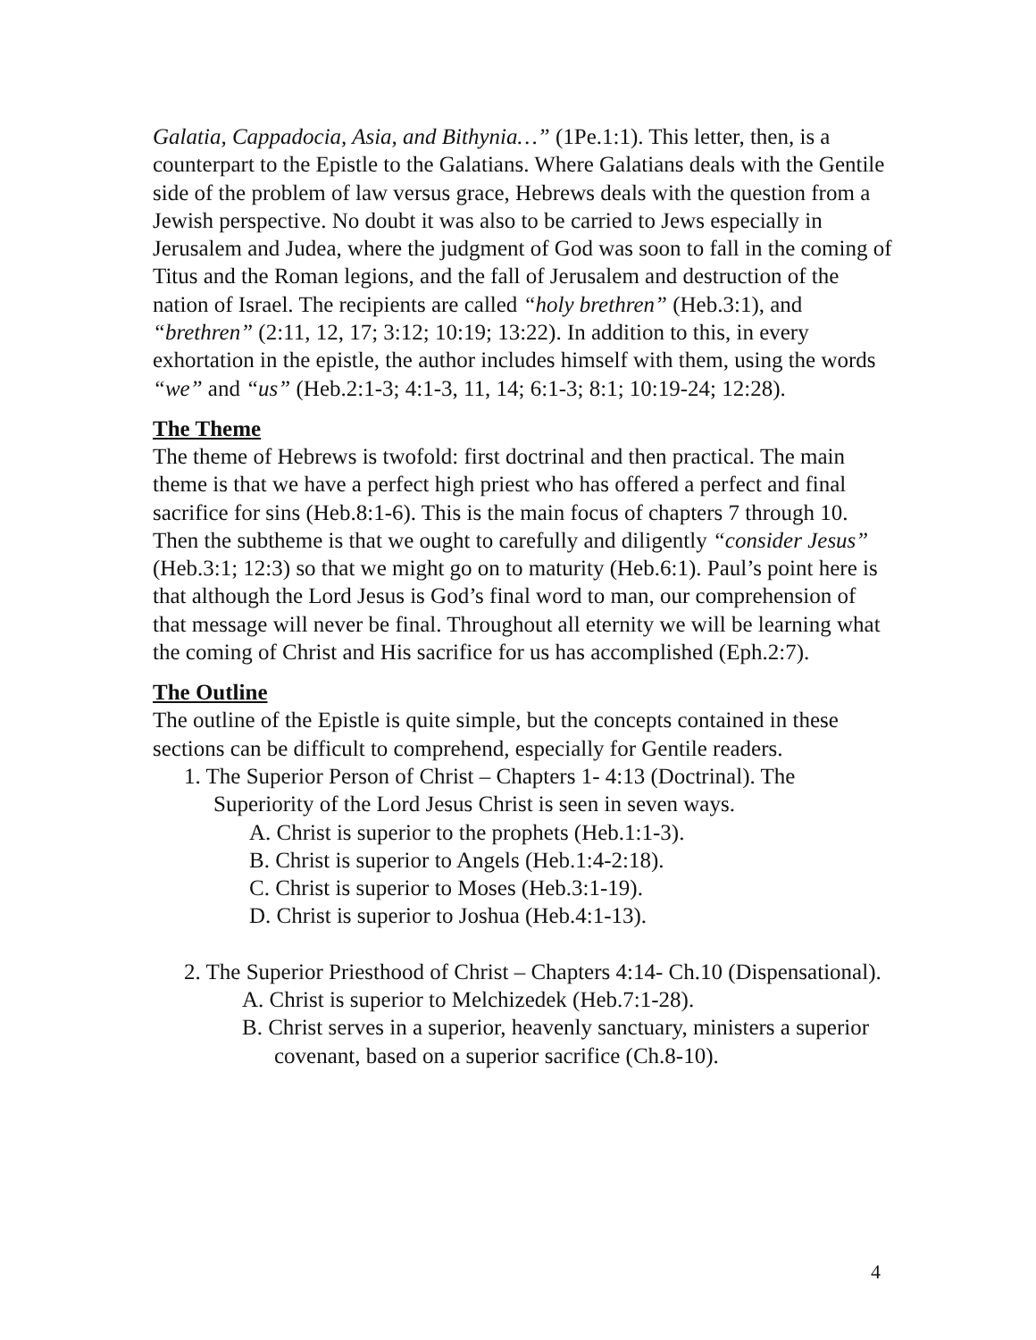Galatia, Cappadocia, Asia, and Bithynia…” (1Pe.1:1). This letter, then, is a counterpart to the Epistle to the Galatians. Where Galatians deals with the Gentile side of the problem of law versus grace, Hebrews deals with the question from a Jewish perspective. No doubt it was also to be carried to Jews especially in Jerusalem and Judea, where the judgment of God was soon to fall in the coming of Titus and the Roman legions, and the fall of Jerusalem and destruction of the nation of Israel. The recipients are called “holy brethren” (Heb.3:1), and “brethren” (2:11, 12, 17; 3:12; 10:19; 13:22). In addition to this, in every exhortation in the epistle, the author includes himself with them, using the words “we” and “us” (Heb.2:1-3; 4:1-3, 11, 14; 6:1-3; 8:1; 10:19-24; 12:28).
The Theme
The theme of Hebrews is twofold: first doctrinal and then practical. The main theme is that we have a perfect high priest who has offered a perfect and final sacrifice for sins (Heb.8:1-6). This is the main focus of chapters 7 through 10. Then the subtheme is that we ought to carefully and diligently “consider Jesus” (Heb.3:1; 12:3) so that we might go on to maturity (Heb.6:1). Paul’s point here is that although the Lord Jesus is God’s final word to man, our comprehension of that message will never be final. Throughout all eternity we will be learning what the coming of Christ and His sacrifice for us has accomplished (Eph.2:7).
The Outline
The outline of the Epistle is quite simple, but the concepts contained in these sections can be difficult to comprehend, especially for Gentile readers.
1. The Superior Person of Christ – Chapters 1- 4:13 (Doctrinal). The Superiority of the Lord Jesus Christ is seen in seven ways.
A. Christ is superior to the prophets (Heb.1:1-3).
B. Christ is superior to Angels (Heb.1:4-2:18).
C. Christ is superior to Moses (Heb.3:1-19).
D. Christ is superior to Joshua (Heb.4:1-13).
2. The Superior Priesthood of Christ – Chapters 4:14- Ch.10 (Dispensational).
A. Christ is superior to Melchizedek (Heb.7:1-28).
B. Christ serves in a superior, heavenly sanctuary, ministers a superior covenant, based on a superior sacrifice (Ch.8-10).
4